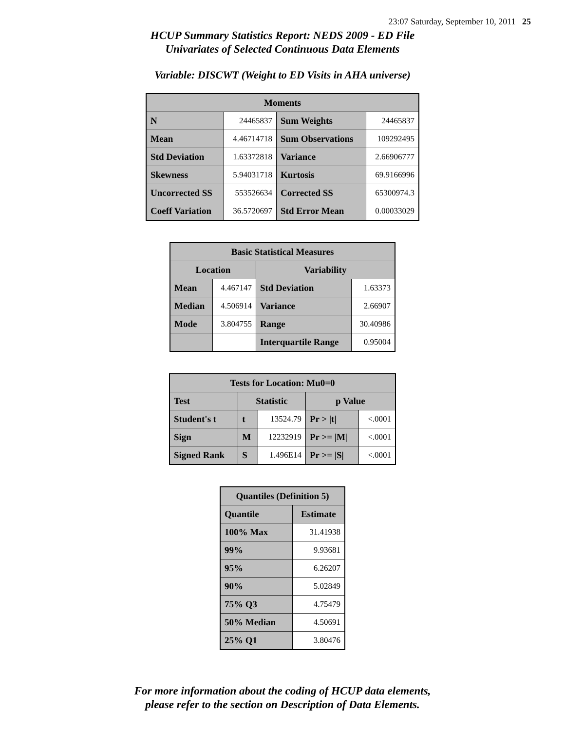23:07 Saturday, September 10, 2011 25
HCUP Summary Statistics Report: NEDS 2009 - ED File
Univariates of Selected Continuous Data Elements
Variable: DISCWT (Weight to ED Visits in AHA universe)
| Moments | | | |
| --- | --- | --- | --- |
| N | 24465837 | Sum Weights | 24465837 |
| Mean | 4.46714718 | Sum Observations | 109292495 |
| Std Deviation | 1.63372818 | Variance | 2.66906777 |
| Skewness | 5.94031718 | Kurtosis | 69.9166996 |
| Uncorrected SS | 553526634 | Corrected SS | 65300974.3 |
| Coeff Variation | 36.5720697 | Std Error Mean | 0.00033029 |
| Basic Statistical Measures | | | |
| --- | --- | --- | --- |
| Location | | Variability | |
| Mean | 4.467147 | Std Deviation | 1.63373 |
| Median | 4.506914 | Variance | 2.66907 |
| Mode | 3.804755 | Range | 30.40986 |
| | | Interquartile Range | 0.95004 |
| Tests for Location: Mu0=0 | | | | |
| --- | --- | --- | --- | --- |
| Test | Statistic | | p Value | |
| Student's t | t | 13524.79 | Pr > /t/ | <.0001 |
| Sign | M | 12232919 | Pr >= /M/ | <.0001 |
| Signed Rank | S | 1.496E14 | Pr >= /S/ | <.0001 |
| Quantiles (Definition 5) | |
| --- | --- |
| Quantile | Estimate |
| 100% Max | 31.41938 |
| 99% | 9.93681 |
| 95% | 6.26207 |
| 90% | 5.02849 |
| 75% Q3 | 4.75479 |
| 50% Median | 4.50691 |
| 25% Q1 | 3.80476 |
For more information about the coding of HCUP data elements,
please refer to the section on Description of Data Elements.